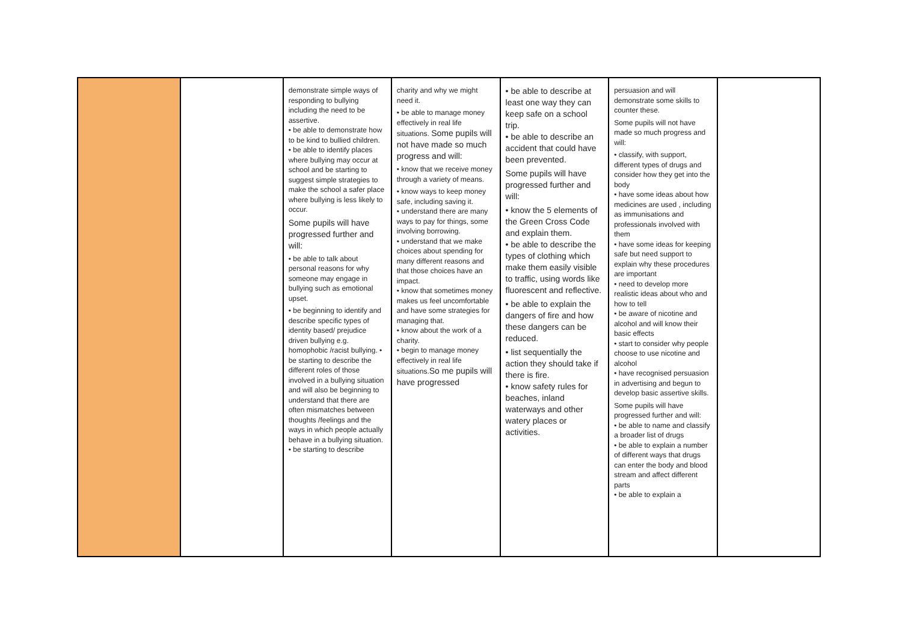| | | demonstrate simple ways of responding to bullying including the need to be assertive. • be able to demonstrate how to be kind to bullied children. • be able to identify places where bullying may occur at school and be starting to suggest simple strategies to make the school a safer place where bullying is less likely to occur. Some pupils will have progressed further and will: • be able to talk about personal reasons for why someone may engage in bullying such as emotional upset. • be beginning to identify and describe specific types of identity based/ prejudice driven bullying e.g. homophobic /racist bullying. • be starting to describe the different roles of those involved in a bullying situation and will also be beginning to understand that there are often mismatches between thoughts /feelings and the ways in which people actually behave in a bullying situation. • be starting to describe | charity and why we might need it. • be able to manage money effectively in real life situations. Some pupils will not have made so much progress and will: • know that we receive money through a variety of means. • know ways to keep money safe, including saving it. • understand there are many ways to pay for things, some involving borrowing. • understand that we make choices about spending for many different reasons and that those choices have an impact. • know that sometimes money makes us feel uncomfortable and have some strategies for managing that. • know about the work of a charity. • begin to manage money effectively in real life situations. So me pupils will have progressed | • be able to describe at least one way they can keep safe on a school trip. • be able to describe an accident that could have been prevented. Some pupils will have progressed further and will: • know the 5 elements of the Green Cross Code and explain them. • be able to describe the types of clothing which make them easily visible to traffic, using words like fluorescent and reflective. • be able to explain the dangers of fire and how these dangers can be reduced. • list sequentially the action they should take if there is fire. • know safety rules for beaches, inland waterways and other watery places or activities. | persuasion and will demonstrate some skills to counter these. Some pupils will not have made so much progress and will: • classify, with support, different types of drugs and consider how they get into the body • have some ideas about how medicines are used , including as immunisations and professionals involved with them • have some ideas for keeping safe but need support to explain why these procedures are important • need to develop more realistic ideas about who and how to tell • be aware of nicotine and alcohol and will know their basic effects • start to consider why people choose to use nicotine and alcohol • have recognised persuasion in advertising and begun to develop basic assertive skills. Some pupils will have progressed further and will: • be able to name and classify a broader list of drugs • be able to explain a number of different ways that drugs can enter the body and blood stream and affect different parts • be able to explain a | |